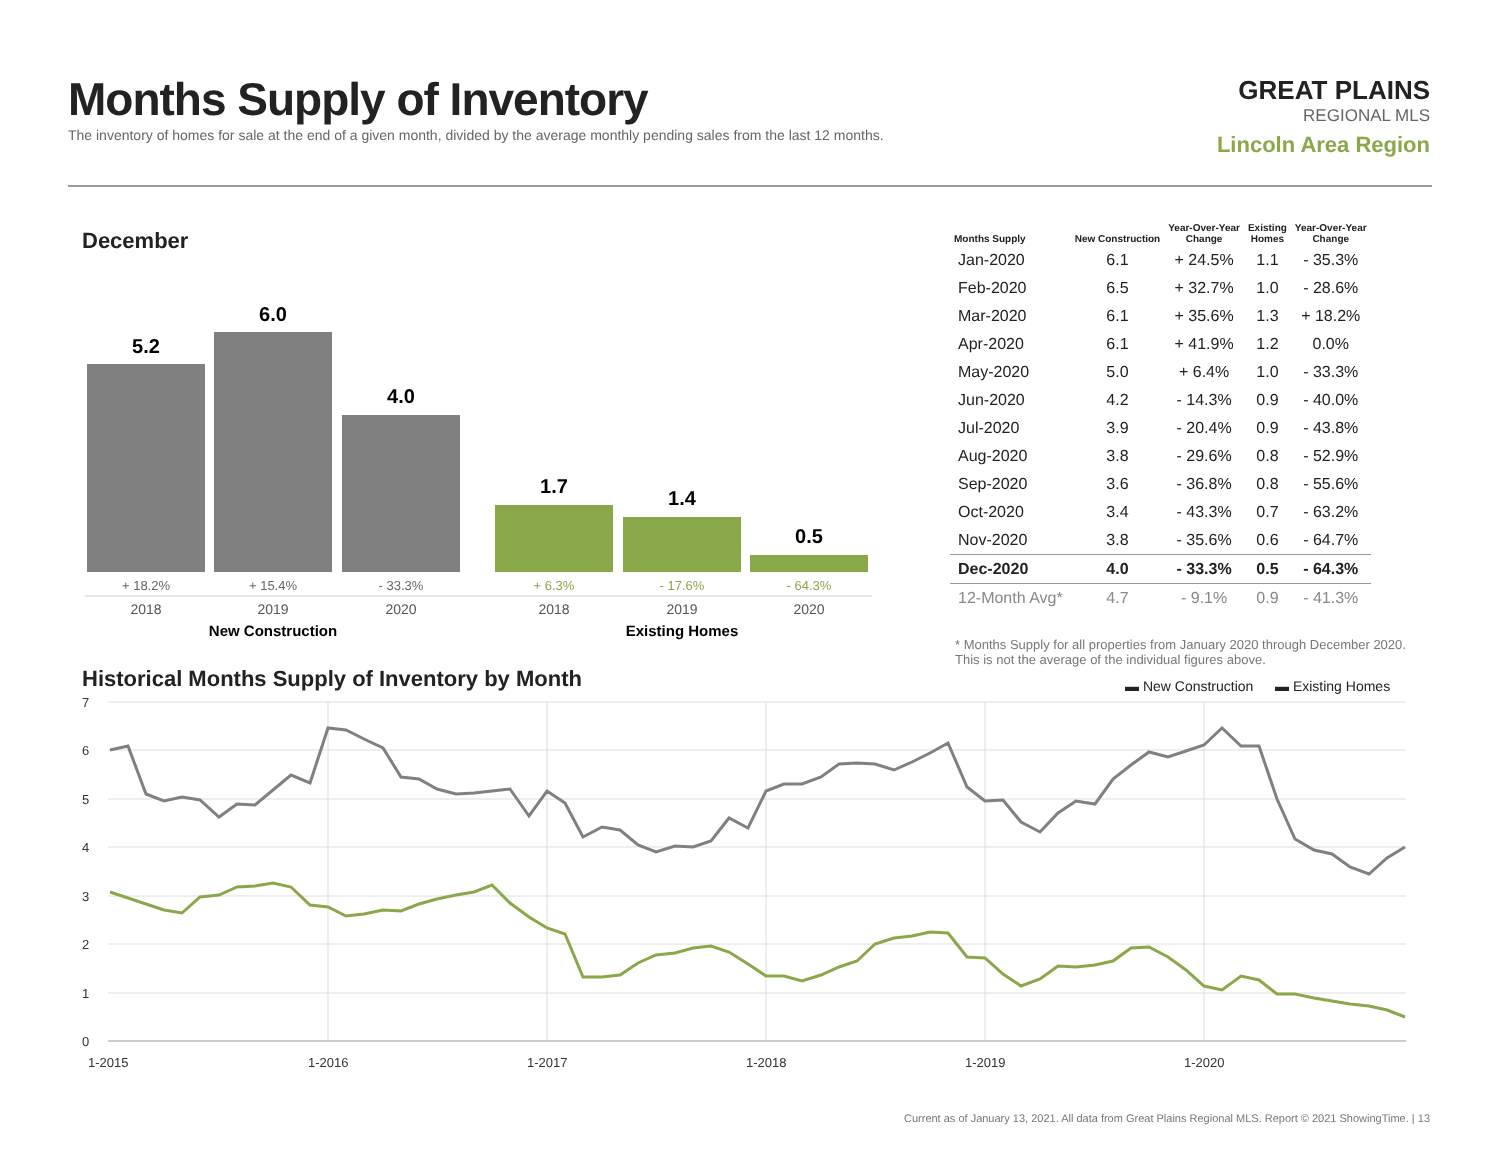Months Supply of Inventory
The inventory of homes for sale at the end of a given month, divided by the average monthly pending sales from the last 12 months.
GREAT PLAINS
REGIONAL MLS
Lincoln Area Region
December
5.2
6.0
4.0
1.7
1.4
0.5
+ 18.2%
+ 15.4%
- 33.3%
+ 6.3%
- 17.6%
- 64.3%
2018
2019
2020
2018
2019
2020
New Construction
Existing Homes
| Months Supply | New Construction | Year-Over-Year Change | Existing Homes | Year-Over-Year Change |
| --- | --- | --- | --- | --- |
| Jan-2020 | 6.1 | + 24.5% | 1.1 | - 35.3% |
| Feb-2020 | 6.5 | + 32.7% | 1.0 | - 28.6% |
| Mar-2020 | 6.1 | + 35.6% | 1.3 | + 18.2% |
| Apr-2020 | 6.1 | + 41.9% | 1.2 | 0.0% |
| May-2020 | 5.0 | + 6.4% | 1.0 | - 33.3% |
| Jun-2020 | 4.2 | - 14.3% | 0.9 | - 40.0% |
| Jul-2020 | 3.9 | - 20.4% | 0.9 | - 43.8% |
| Aug-2020 | 3.8 | - 29.6% | 0.8 | - 52.9% |
| Sep-2020 | 3.6 | - 36.8% | 0.8 | - 55.6% |
| Oct-2020 | 3.4 | - 43.3% | 0.7 | - 63.2% |
| Nov-2020 | 3.8 | - 35.6% | 0.6 | - 64.7% |
| Dec-2020 | 4.0 | - 33.3% | 0.5 | - 64.3% |
| 12-Month Avg* | 4.7 | - 9.1% | 0.9 | - 41.3% |
* Months Supply for all properties from January 2020 through December 2020.
This is not the average of the individual figures above.
Historical Months Supply of Inventory by Month
▬ New Construction
▬ Existing Homes
7
6
5
4
3
2
1
0
1-2015
1-2016
1-2017
1-2018
1-2019
1-2020
Current as of January 13, 2021. All data from Great Plains Regional MLS. Report © 2021 ShowingTime. | 13